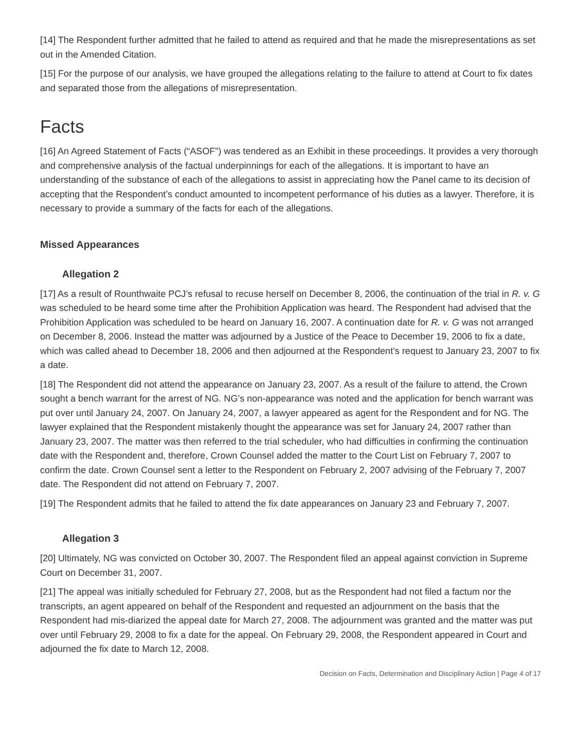[14] The Respondent further admitted that he failed to attend as required and that he made the misrepresentations as set out in the Amended Citation.
[15] For the purpose of our analysis, we have grouped the allegations relating to the failure to attend at Court to fix dates and separated those from the allegations of misrepresentation.
Facts
[16] An Agreed Statement of Facts (“ASOF”) was tendered as an Exhibit in these proceedings. It provides a very thorough and comprehensive analysis of the factual underpinnings for each of the allegations. It is important to have an understanding of the substance of each of the allegations to assist in appreciating how the Panel came to its decision of accepting that the Respondent’s conduct amounted to incompetent performance of his duties as a lawyer. Therefore, it is necessary to provide a summary of the facts for each of the allegations.
Missed Appearances
Allegation 2
[17] As a result of Rounthwaite PCJ’s refusal to recuse herself on December 8, 2006, the continuation of the trial in R. v. G was scheduled to be heard some time after the Prohibition Application was heard. The Respondent had advised that the Prohibition Application was scheduled to be heard on January 16, 2007. A continuation date for R. v. G was not arranged on December 8, 2006. Instead the matter was adjourned by a Justice of the Peace to December 19, 2006 to fix a date, which was called ahead to December 18, 2006 and then adjourned at the Respondent’s request to January 23, 2007 to fix a date.
[18] The Respondent did not attend the appearance on January 23, 2007. As a result of the failure to attend, the Crown sought a bench warrant for the arrest of NG. NG’s non-appearance was noted and the application for bench warrant was put over until January 24, 2007. On January 24, 2007, a lawyer appeared as agent for the Respondent and for NG. The lawyer explained that the Respondent mistakenly thought the appearance was set for January 24, 2007 rather than January 23, 2007. The matter was then referred to the trial scheduler, who had difficulties in confirming the continuation date with the Respondent and, therefore, Crown Counsel added the matter to the Court List on February 7, 2007 to confirm the date. Crown Counsel sent a letter to the Respondent on February 2, 2007 advising of the February 7, 2007 date. The Respondent did not attend on February 7, 2007.
[19] The Respondent admits that he failed to attend the fix date appearances on January 23 and February 7, 2007.
Allegation 3
[20] Ultimately, NG was convicted on October 30, 2007. The Respondent filed an appeal against conviction in Supreme Court on December 31, 2007.
[21] The appeal was initially scheduled for February 27, 2008, but as the Respondent had not filed a factum nor the transcripts, an agent appeared on behalf of the Respondent and requested an adjournment on the basis that the Respondent had mis-diarized the appeal date for March 27, 2008. The adjournment was granted and the matter was put over until February 29, 2008 to fix a date for the appeal. On February 29, 2008, the Respondent appeared in Court and adjourned the fix date to March 12, 2008.
Decision on Facts, Determination and Disciplinary Action | Page 4 of 17